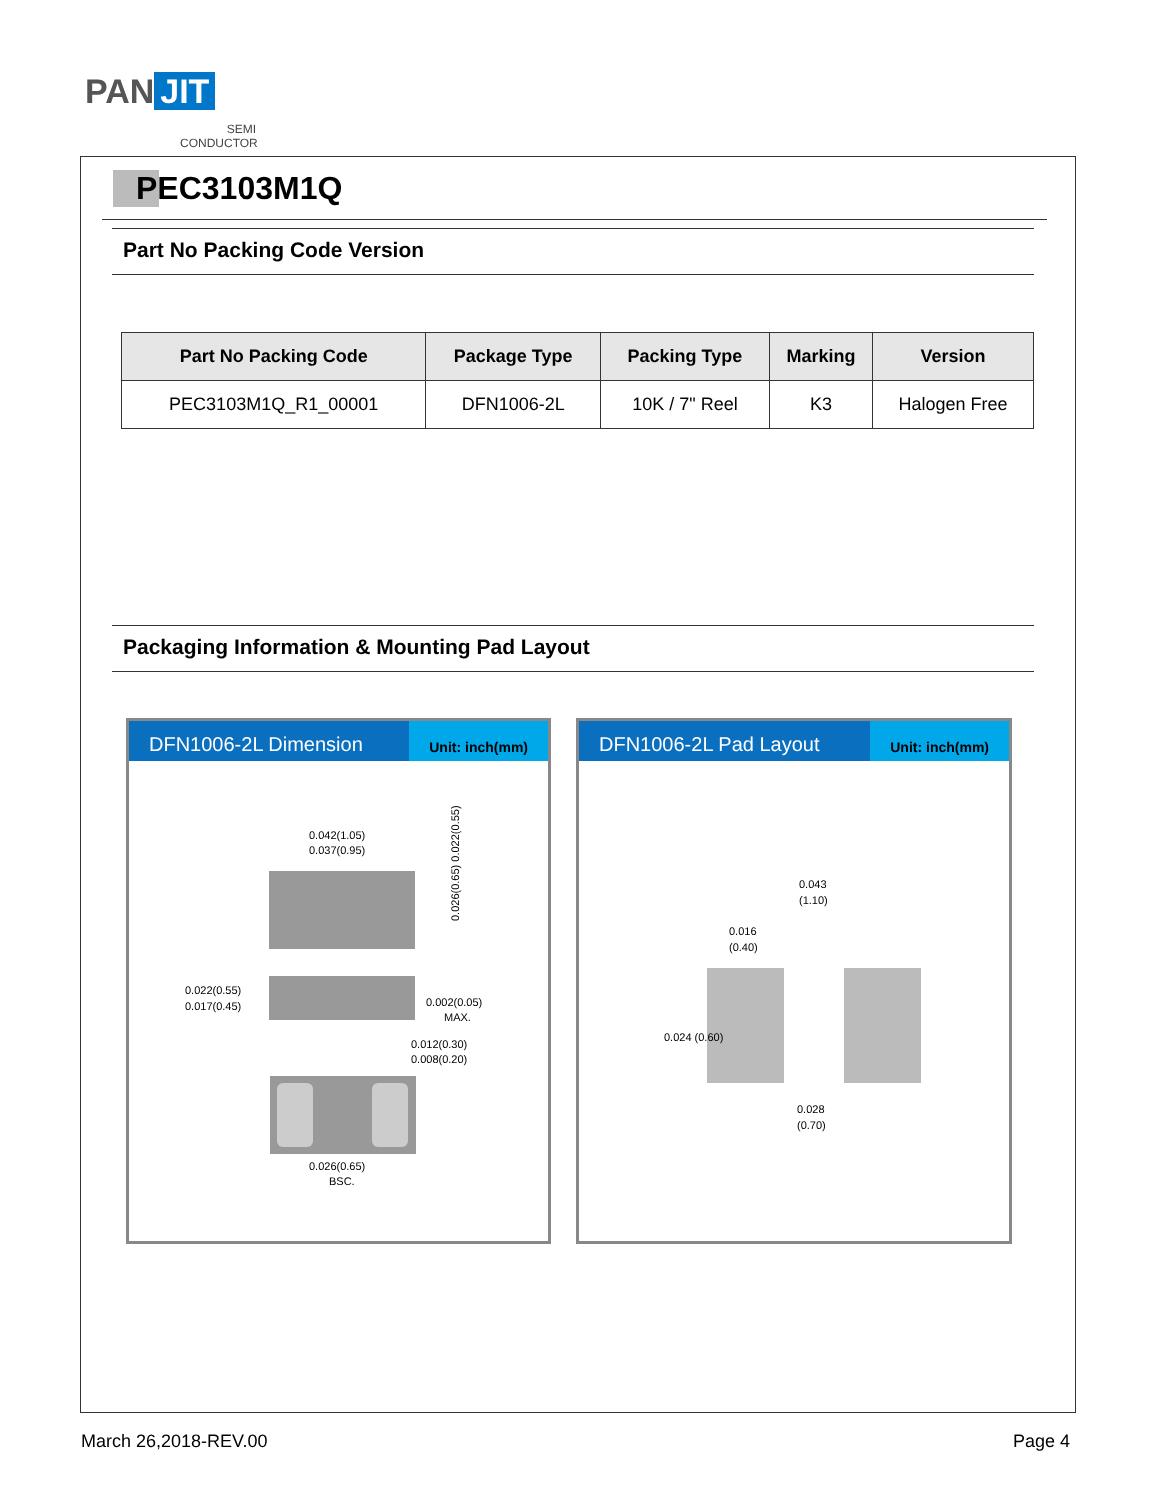PAN JIT
SEMI CONDUCTOR
PEC3103M1Q
Part No Packing Code Version
| Part No Packing Code | Package Type | Packing Type | Marking | Version |
| --- | --- | --- | --- | --- |
| PEC3103M1Q_R1_00001 | DFN1006-2L | 10K / 7" Reel | K3 | Halogen Free |
Packaging Information & Mounting Pad Layout
DFN1006-2L Dimension
Unit: inch(mm)
0.042(1.05)
0.037(0.95)
0.026(0.65) 0.022(0.55)
0.022(0.55)
0.017(0.45)
0.002(0.05)
MAX.
0.012(0.30)
0.008(0.20)
0.026(0.65)
BSC.
DFN1006-2L Pad Layout
Unit: inch(mm)
0.043
(1.10)
0.016
(0.40)
0.024 (0.60)
0.028
(0.70)
March 26,2018-REV.00 Page 4